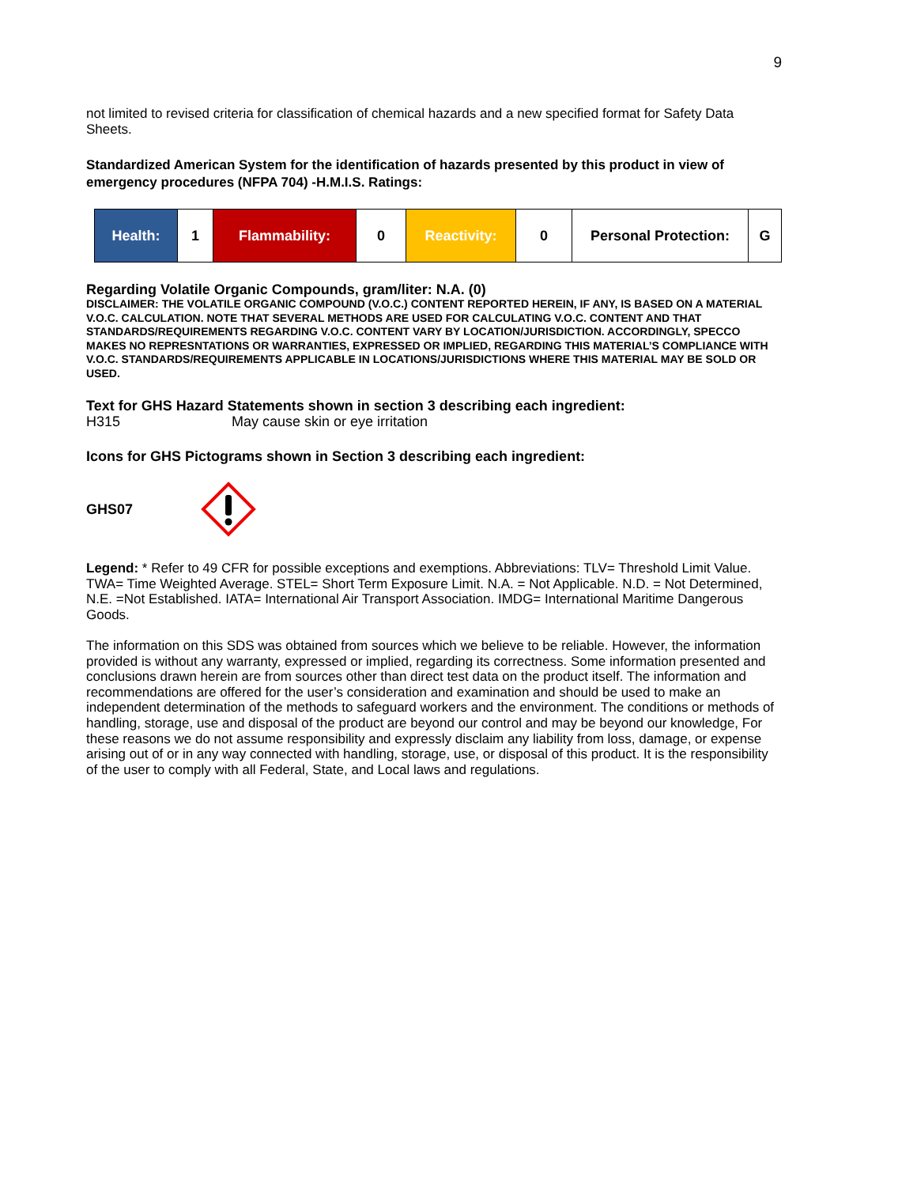9
not limited to revised criteria for classification of chemical hazards and a new specified format for Safety Data Sheets.
Standardized American System for the identification of hazards presented by this product in view of emergency procedures (NFPA 704) -H.M.I.S. Ratings:
| Health: | 1 | Flammability: | 0 | Reactivity: | 0 | Personal Protection: | G |
Regarding Volatile Organic Compounds, gram/liter: N.A. (0)
DISCLAIMER: THE VOLATILE ORGANIC COMPOUND (V.O.C.) CONTENT REPORTED HEREIN, IF ANY, IS BASED ON A MATERIAL V.O.C. CALCULATION. NOTE THAT SEVERAL METHODS ARE USED FOR CALCULATING V.O.C. CONTENT AND THAT STANDARDS/REQUIREMENTS REGARDING V.O.C. CONTENT VARY BY LOCATION/JURISDICTION. ACCORDINGLY, SPECCO MAKES NO REPRESNTATIONS OR WARRANTIES, EXPRESSED OR IMPLIED, REGARDING THIS MATERIAL’S COMPLIANCE WITH V.O.C. STANDARDS/REQUIREMENTS APPLICABLE IN LOCATIONS/JURISDICTIONS WHERE THIS MATERIAL MAY BE SOLD OR USED.
Text for GHS Hazard Statements shown in section 3 describing each ingredient:
H315 May cause skin or eye irritation
Icons for GHS Pictograms shown in Section 3 describing each ingredient:
GHS07
Legend: * Refer to 49 CFR for possible exceptions and exemptions. Abbreviations: TLV= Threshold Limit Value. TWA= Time Weighted Average. STEL= Short Term Exposure Limit. N.A. = Not Applicable. N.D. = Not Determined, N.E. =Not Established. IATA= International Air Transport Association. IMDG= International Maritime Dangerous Goods.
The information on this SDS was obtained from sources which we believe to be reliable. However, the information provided is without any warranty, expressed or implied, regarding its correctness. Some information presented and conclusions drawn herein are from sources other than direct test data on the product itself. The information and recommendations are offered for the user’s consideration and examination and should be used to make an independent determination of the methods to safeguard workers and the environment. The conditions or methods of handling, storage, use and disposal of the product are beyond our control and may be beyond our knowledge, For these reasons we do not assume responsibility and expressly disclaim any liability from loss, damage, or expense arising out of or in any way connected with handling, storage, use, or disposal of this product. It is the responsibility of the user to comply with all Federal, State, and Local laws and regulations.